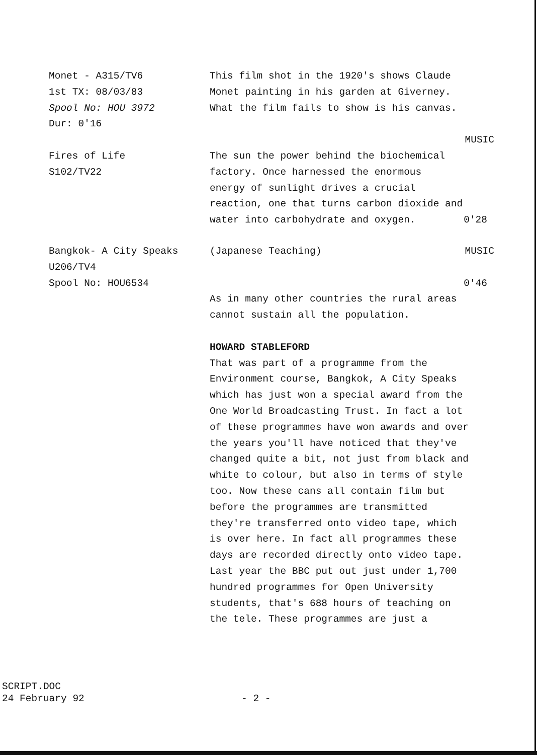Monet - A315/TV6
1st TX: 08/03/83
Spool No: HOU 3972
Dur: 0'16
This film shot in the 1920's shows Claude
Monet painting in his garden at Giverney.
What the film fails to show is his canvas.
MUSIC
Fires of Life
S102/TV22
The sun the power behind the biochemical
factory. Once harnessed the enormous
energy of sunlight drives a crucial
reaction, one that turns carbon dioxide and
water into carbohydrate and oxygen. 0'28
Bangkok- A City Speaks
U206/TV4
Spool No: HOU6534
(Japanese Teaching) MUSIC
0'46
As in many other countries the rural areas
cannot sustain all the population.
HOWARD STABLEFORD
That was part of a programme from the
Environment course, Bangkok, A City Speaks
which has just won a special award from the
One World Broadcasting Trust. In fact a lot
of these programmes have won awards and over
the years you'll have noticed that they've
changed quite a bit, not just from black and
white to colour, but also in terms of style
too. Now these cans all contain film but
before the programmes are transmitted
they're transferred onto video tape, which
is over here. In fact all programmes these
days are recorded directly onto video tape.
Last year the BBC put out just under 1,700
hundred programmes for Open University
students, that's 688 hours of teaching on
the tele. These programmes are just a
SCRIPT.DOC
24 February 92 - 2 -